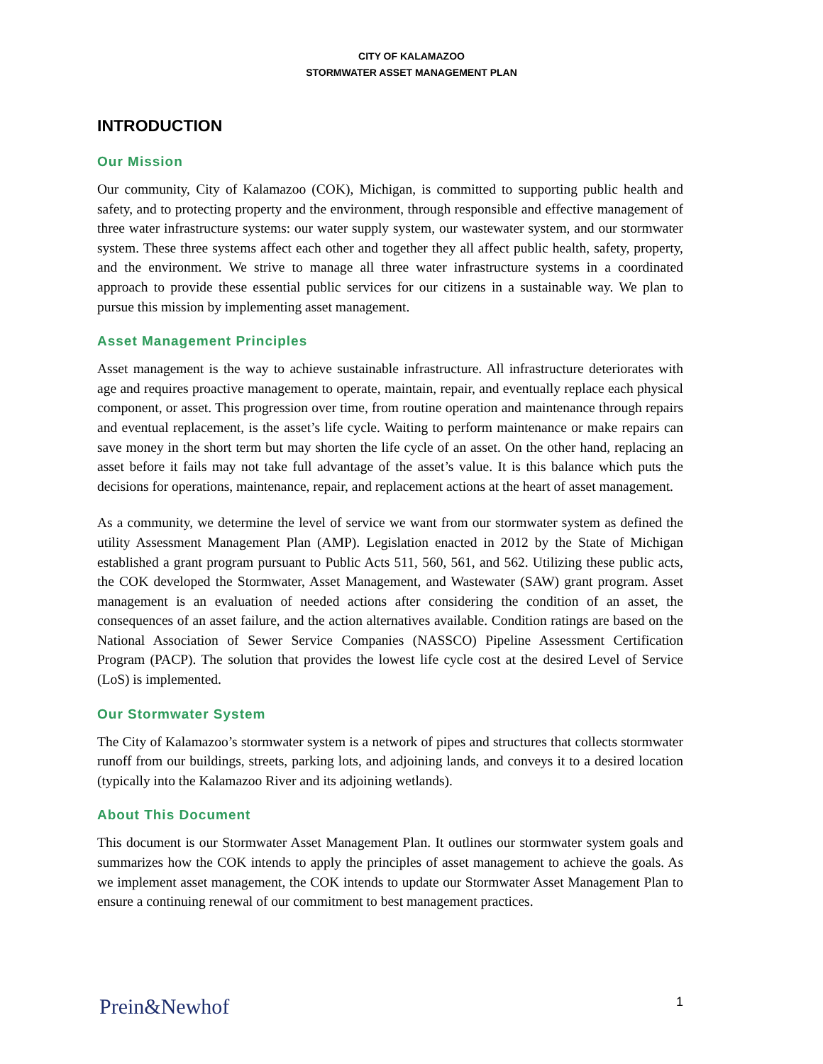CITY OF KALAMAZOO
STORMWATER ASSET MANAGEMENT PLAN
INTRODUCTION
Our Mission
Our community, City of Kalamazoo (COK), Michigan, is committed to supporting public health and safety, and to protecting property and the environment, through responsible and effective management of three water infrastructure systems: our water supply system, our wastewater system, and our stormwater system. These three systems affect each other and together they all affect public health, safety, property, and the environment. We strive to manage all three water infrastructure systems in a coordinated approach to provide these essential public services for our citizens in a sustainable way. We plan to pursue this mission by implementing asset management.
Asset Management Principles
Asset management is the way to achieve sustainable infrastructure. All infrastructure deteriorates with age and requires proactive management to operate, maintain, repair, and eventually replace each physical component, or asset. This progression over time, from routine operation and maintenance through repairs and eventual replacement, is the asset’s life cycle. Waiting to perform maintenance or make repairs can save money in the short term but may shorten the life cycle of an asset. On the other hand, replacing an asset before it fails may not take full advantage of the asset’s value. It is this balance which puts the decisions for operations, maintenance, repair, and replacement actions at the heart of asset management.
As a community, we determine the level of service we want from our stormwater system as defined the utility Assessment Management Plan (AMP). Legislation enacted in 2012 by the State of Michigan established a grant program pursuant to Public Acts 511, 560, 561, and 562. Utilizing these public acts, the COK developed the Stormwater, Asset Management, and Wastewater (SAW) grant program. Asset management is an evaluation of needed actions after considering the condition of an asset, the consequences of an asset failure, and the action alternatives available. Condition ratings are based on the National Association of Sewer Service Companies (NASSCO) Pipeline Assessment Certification Program (PACP). The solution that provides the lowest life cycle cost at the desired Level of Service (LoS) is implemented.
Our Stormwater System
The City of Kalamazoo’s stormwater system is a network of pipes and structures that collects stormwater runoff from our buildings, streets, parking lots, and adjoining lands, and conveys it to a desired location (typically into the Kalamazoo River and its adjoining wetlands).
About This Document
This document is our Stormwater Asset Management Plan. It outlines our stormwater system goals and summarizes how the COK intends to apply the principles of asset management to achieve the goals. As we implement asset management, the COK intends to update our Stormwater Asset Management Plan to ensure a continuing renewal of our commitment to best management practices.
Prein&Newhof 1